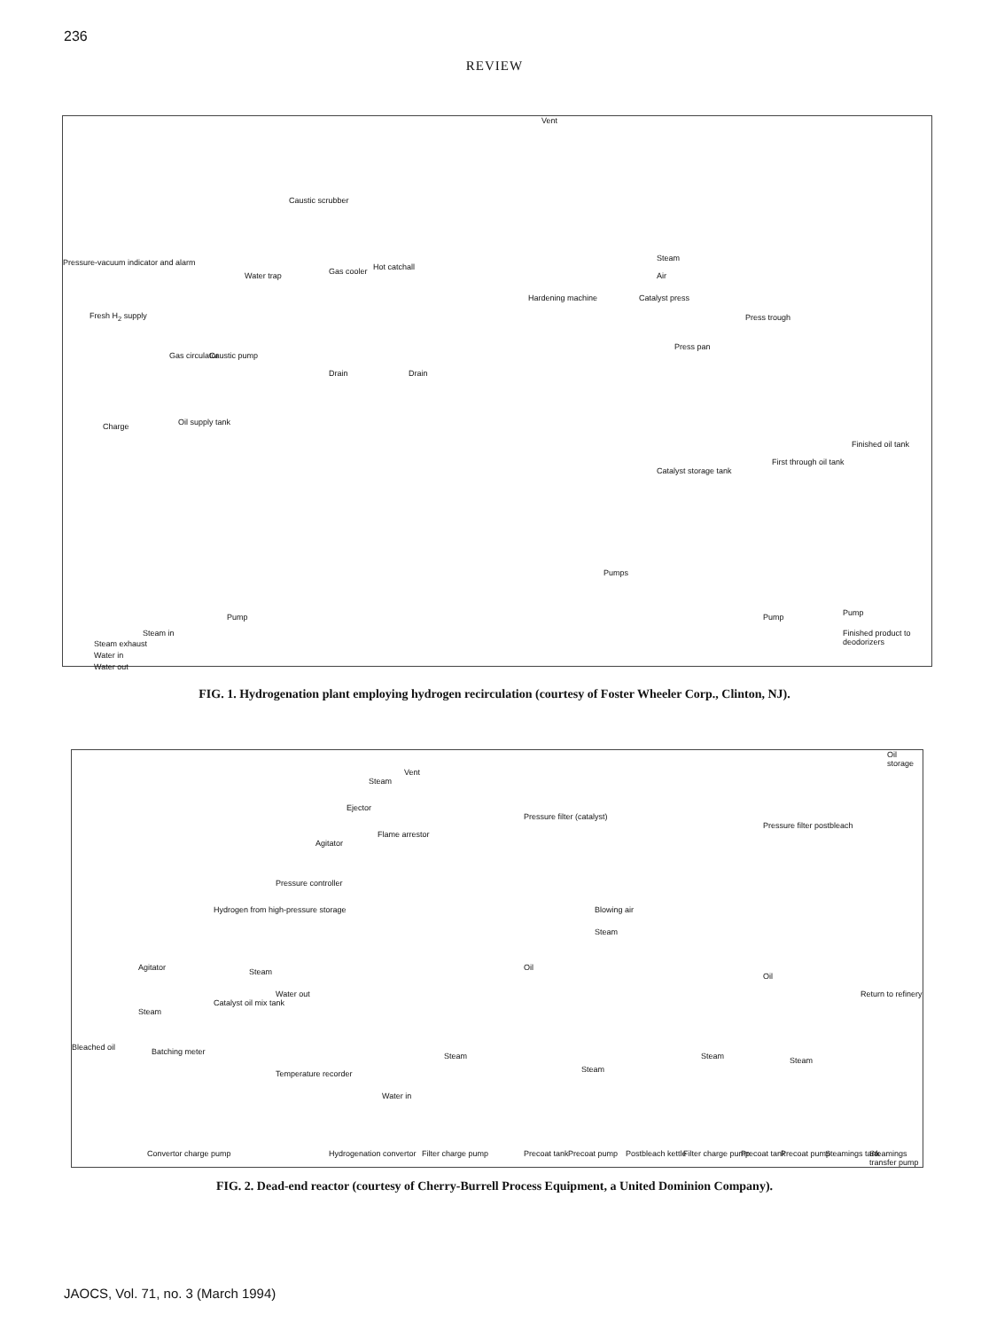236
REVIEW
Vent
Caustic scrubber
Pressure-vacuum indicator and alarm
Water trap Gas cooler Hot catchall
Hardening machine
Steam
Air
Catalyst press
Press trough
Press pan
Fresh H<sub>2</sub> supply
Gas circulator Caustic pump
Drain Drain
Charge Oil supply tank
Catalyst storage tank
First through oil tank
Finished oil tank
Pumps
Pump Pump Pump
Steam in Finished product to deodorizers
Steam exhaust
Water in
Water out
FIG. 1. Hydrogenation plant employing hydrogen recirculation (courtesy of Foster Wheeler Corp., Clinton, NJ).
Oil storage
Steam
Vent
Ejector
Flame arrestor
Agitator
Pressure filter (catalyst)
Pressure filter postbleach
Pressure controller
Hydrogen from high-pressure storage Blowing air
Steam
Agitator Steam
Water out
Catalyst oil mix tank
Steam
Oil
Oil
Return to refinery
Bleached oil Batching meter
Temperature recorder
Water in
Steam
Steam
Steam Steam
Convertor charge pump Hydrogenation convertor Filter charge pump Precoat tank Precoat pump Postbleach kettle Filter charge pump Precoat tank Precoat pump Steamings tank Steamings transfer pump
FIG. 2. Dead-end reactor (courtesy of Cherry-Burrell Process Equipment, a United Dominion Company).
JAOCS, Vol. 71, no. 3 (March 1994)